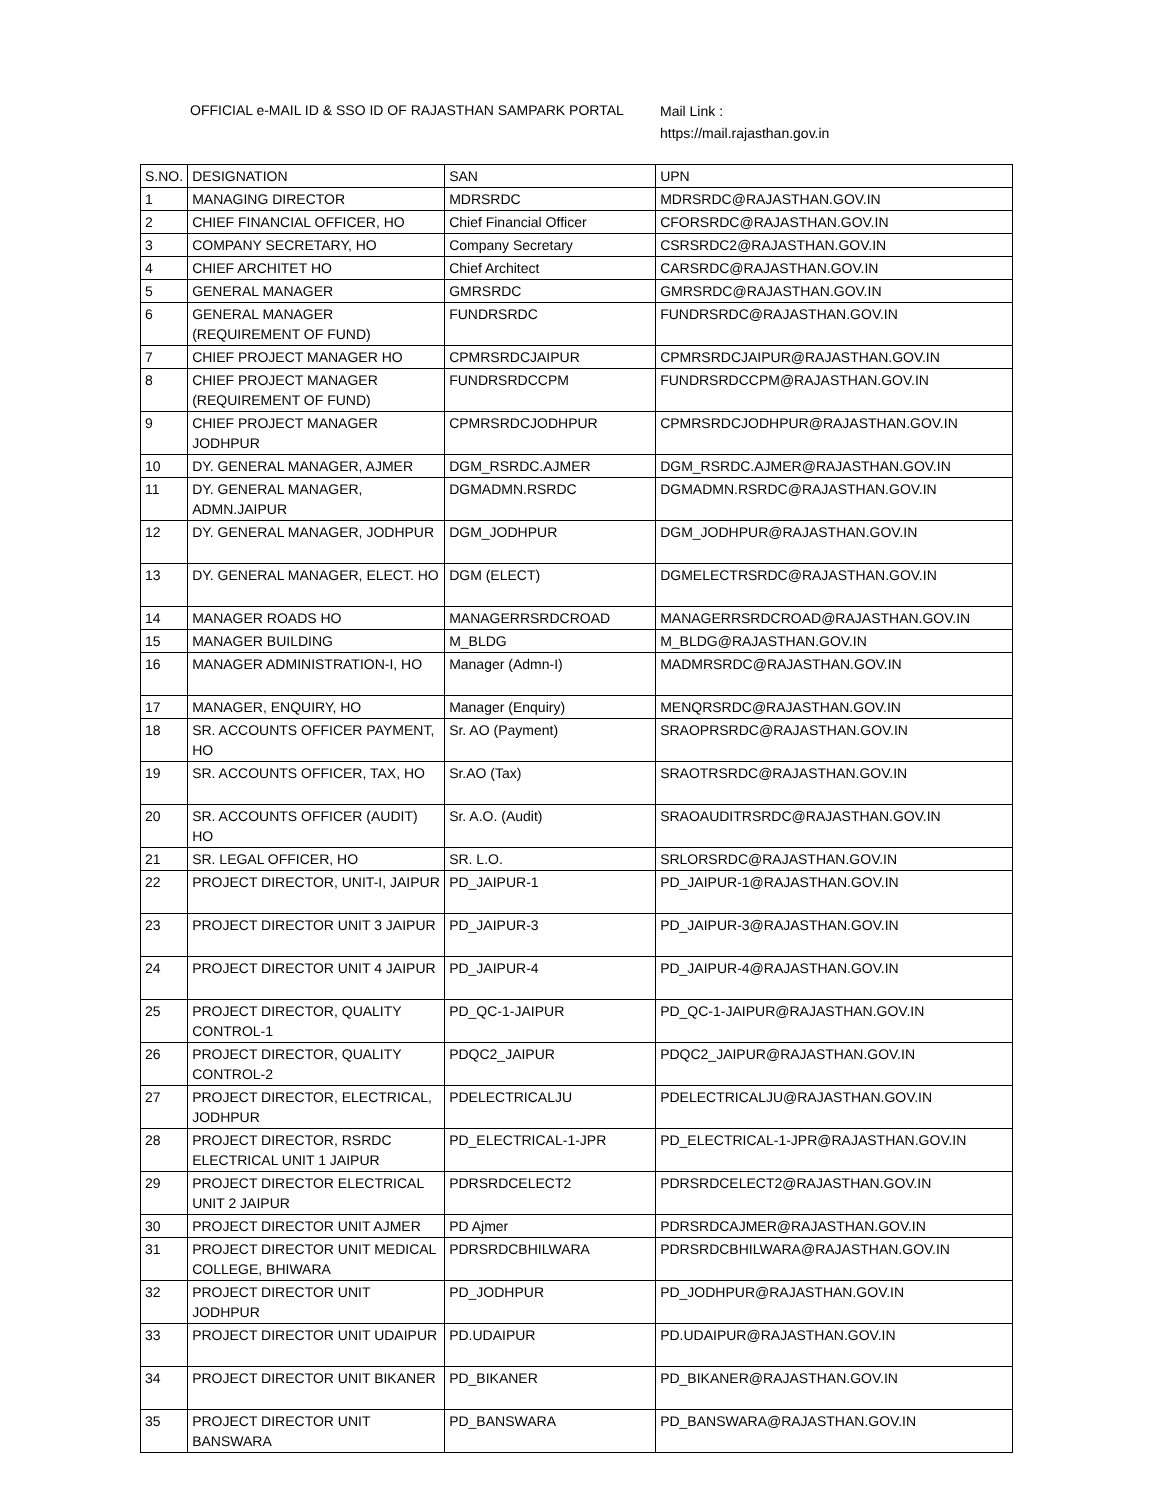OFFICIAL e-MAIL ID & SSO ID OF RAJASTHAN SAMPARK PORTAL
Mail Link :
https://mail.rajasthan.gov.in
| S.NO. | DESIGNATION | SAN | UPN |
| 1 | MANAGING DIRECTOR | MDRSRDC | MDRSRDC@RAJASTHAN.GOV.IN |
| 2 | CHIEF FINANCIAL OFFICER, HO | Chief Financial Officer | CFORSRDC@RAJASTHAN.GOV.IN |
| 3 | COMPANY SECRETARY, HO | Company Secretary | CSRSRDC2@RAJASTHAN.GOV.IN |
| 4 | CHIEF ARCHITET HO | Chief Architect | CARSRDC@RAJASTHAN.GOV.IN |
| 5 | GENERAL MANAGER | GMRSRDC | GMRSRDC@RAJASTHAN.GOV.IN |
| 6 | GENERAL MANAGER (REQUIREMENT OF FUND) | FUNDRSRDC | FUNDRSRDC@RAJASTHAN.GOV.IN |
| 7 | CHIEF PROJECT MANAGER HO | CPMRSRDCJAIPUR | CPMRSRDCJAIPUR@RAJASTHAN.GOV.IN |
| 8 | CHIEF PROJECT MANAGER (REQUIREMENT OF FUND) | FUNDRSRDCCPM | FUNDRSRDCCPM@RAJASTHAN.GOV.IN |
| 9 | CHIEF PROJECT MANAGER JODHPUR | CPMRSRDCJODHPUR | CPMRSRDCJODHPUR@RAJASTHAN.GOV.IN |
| 10 | DY. GENERAL MANAGER, AJMER | DGM_RSRDC.AJMER | DGM_RSRDC.AJMER@RAJASTHAN.GOV.IN |
| 11 | DY. GENERAL MANAGER, ADMN.JAIPUR | DGMADMN.RSRDC | DGMADMN.RSRDC@RAJASTHAN.GOV.IN |
| 12 | DY. GENERAL MANAGER, JODHPUR | DGM_JODHPUR | DGM_JODHPUR@RAJASTHAN.GOV.IN |
| 13 | DY. GENERAL MANAGER, ELECT. HO | DGM (ELECT) | DGMELECTRSRDC@RAJASTHAN.GOV.IN |
| 14 | MANAGER ROADS HO | MANAGERRSRDCROAD | MANAGERRSRDCROAD@RAJASTHAN.GOV.IN |
| 15 | MANAGER BUILDING | M_BLDG | M_BLDG@RAJASTHAN.GOV.IN |
| 16 | MANAGER ADMINISTRATION-I, HO | Manager (Admn-I) | MADMRSRDC@RAJASTHAN.GOV.IN |
| 17 | MANAGER, ENQUIRY, HO | Manager (Enquiry) | MENQRSRDC@RAJASTHAN.GOV.IN |
| 18 | SR. ACCOUNTS OFFICER PAYMENT, HO | Sr. AO (Payment) | SRAOPRSRDC@RAJASTHAN.GOV.IN |
| 19 | SR. ACCOUNTS OFFICER, TAX, HO | Sr.AO (Tax) | SRAOTRSRDC@RAJASTHAN.GOV.IN |
| 20 | SR. ACCOUNTS OFFICER (AUDIT) HO | Sr. A.O. (Audit) | SRAOAUDITRSRDC@RAJASTHAN.GOV.IN |
| 21 | SR. LEGAL OFFICER, HO | SR. L.O. | SRLORSRDC@RAJASTHAN.GOV.IN |
| 22 | PROJECT DIRECTOR, UNIT-I, JAIPUR | PD_JAIPUR-1 | PD_JAIPUR-1@RAJASTHAN.GOV.IN |
| 23 | PROJECT DIRECTOR UNIT 3 JAIPUR | PD_JAIPUR-3 | PD_JAIPUR-3@RAJASTHAN.GOV.IN |
| 24 | PROJECT DIRECTOR UNIT 4 JAIPUR | PD_JAIPUR-4 | PD_JAIPUR-4@RAJASTHAN.GOV.IN |
| 25 | PROJECT DIRECTOR, QUALITY CONTROL-1 | PD_QC-1-JAIPUR | PD_QC-1-JAIPUR@RAJASTHAN.GOV.IN |
| 26 | PROJECT DIRECTOR, QUALITY CONTROL-2 | PDQC2_JAIPUR | PDQC2_JAIPUR@RAJASTHAN.GOV.IN |
| 27 | PROJECT DIRECTOR, ELECTRICAL, JODHPUR | PDELECTRICALJU | PDELECTRICALJU@RAJASTHAN.GOV.IN |
| 28 | PROJECT DIRECTOR, RSRDC ELECTRICAL UNIT 1 JAIPUR | PD_ELECTRICAL-1-JPR | PD_ELECTRICAL-1-JPR@RAJASTHAN.GOV.IN |
| 29 | PROJECT DIRECTOR ELECTRICAL UNIT 2 JAIPUR | PDRSRDCELECT2 | PDRSRDCELECT2@RAJASTHAN.GOV.IN |
| 30 | PROJECT DIRECTOR UNIT AJMER | PD Ajmer | PDRSRDCAJMER@RAJASTHAN.GOV.IN |
| 31 | PROJECT DIRECTOR UNIT MEDICAL COLLEGE, BHIWARA | PDRSRDCBHILWARA | PDRSRDCBHILWARA@RAJASTHAN.GOV.IN |
| 32 | PROJECT DIRECTOR UNIT JODHPUR | PD_JODHPUR | PD_JODHPUR@RAJASTHAN.GOV.IN |
| 33 | PROJECT DIRECTOR UNIT UDAIPUR | PD.UDAIPUR | PD.UDAIPUR@RAJASTHAN.GOV.IN |
| 34 | PROJECT DIRECTOR UNIT BIKANER | PD_BIKANER | PD_BIKANER@RAJASTHAN.GOV.IN |
| 35 | PROJECT DIRECTOR UNIT BANSWARA | PD_BANSWARA | PD_BANSWARA@RAJASTHAN.GOV.IN |